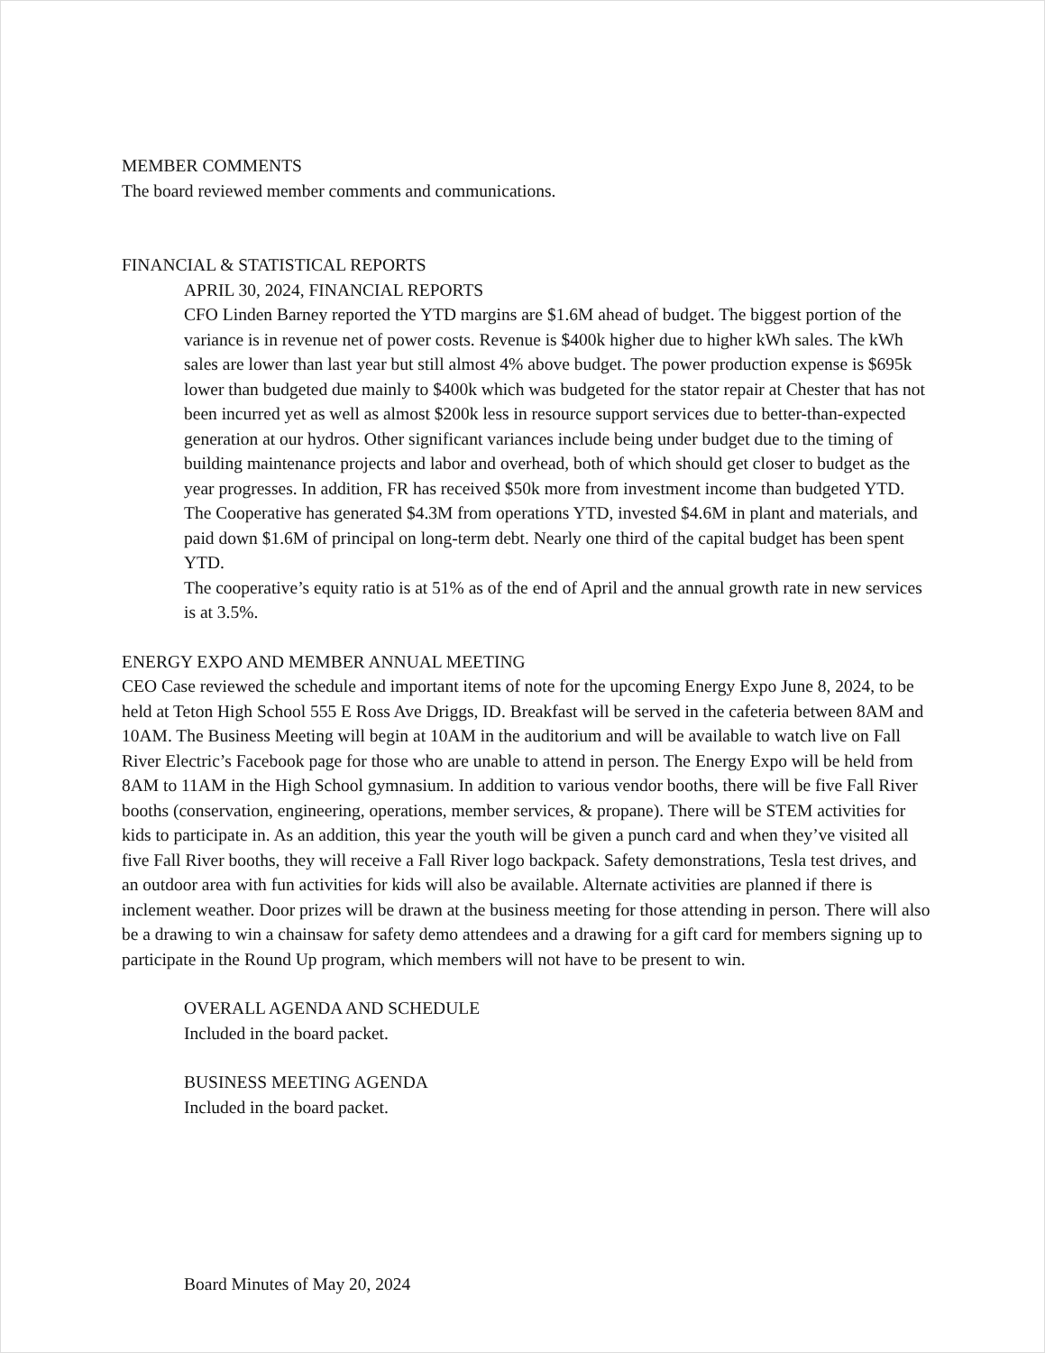MEMBER COMMENTS
The board reviewed member comments and communications.
FINANCIAL & STATISTICAL REPORTS
APRIL 30, 2024, FINANCIAL REPORTS
CFO Linden Barney reported the YTD margins are $1.6M ahead of budget. The biggest portion of the variance is in revenue net of power costs. Revenue is $400k higher due to higher kWh sales. The kWh sales are lower than last year but still almost 4% above budget. The power production expense is $695k lower than budgeted due mainly to $400k which was budgeted for the stator repair at Chester that has not been incurred yet as well as almost $200k less in resource support services due to better-than-expected generation at our hydros. Other significant variances include being under budget due to the timing of building maintenance projects and labor and overhead, both of which should get closer to budget as the year progresses. In addition, FR has received $50k more from investment income than budgeted YTD. The Cooperative has generated $4.3M from operations YTD, invested $4.6M in plant and materials, and paid down $1.6M of principal on long-term debt. Nearly one third of the capital budget has been spent YTD.
The cooperative’s equity ratio is at 51% as of the end of April and the annual growth rate in new services is at 3.5%.
ENERGY EXPO AND MEMBER ANNUAL MEETING
CEO Case reviewed the schedule and important items of note for the upcoming Energy Expo June 8, 2024, to be held at Teton High School 555 E Ross Ave Driggs, ID. Breakfast will be served in the cafeteria between 8AM and 10AM. The Business Meeting will begin at 10AM in the auditorium and will be available to watch live on Fall River Electric’s Facebook page for those who are unable to attend in person. The Energy Expo will be held from 8AM to 11AM in the High School gymnasium. In addition to various vendor booths, there will be five Fall River booths (conservation, engineering, operations, member services, & propane). There will be STEM activities for kids to participate in. As an addition, this year the youth will be given a punch card and when they’ve visited all five Fall River booths, they will receive a Fall River logo backpack. Safety demonstrations, Tesla test drives, and an outdoor area with fun activities for kids will also be available. Alternate activities are planned if there is inclement weather. Door prizes will be drawn at the business meeting for those attending in person. There will also be a drawing to win a chainsaw for safety demo attendees and a drawing for a gift card for members signing up to participate in the Round Up program, which members will not have to be present to win.
OVERALL AGENDA AND SCHEDULE
Included in the board packet.
BUSINESS MEETING AGENDA
Included in the board packet.
Board Minutes of May 20, 2024